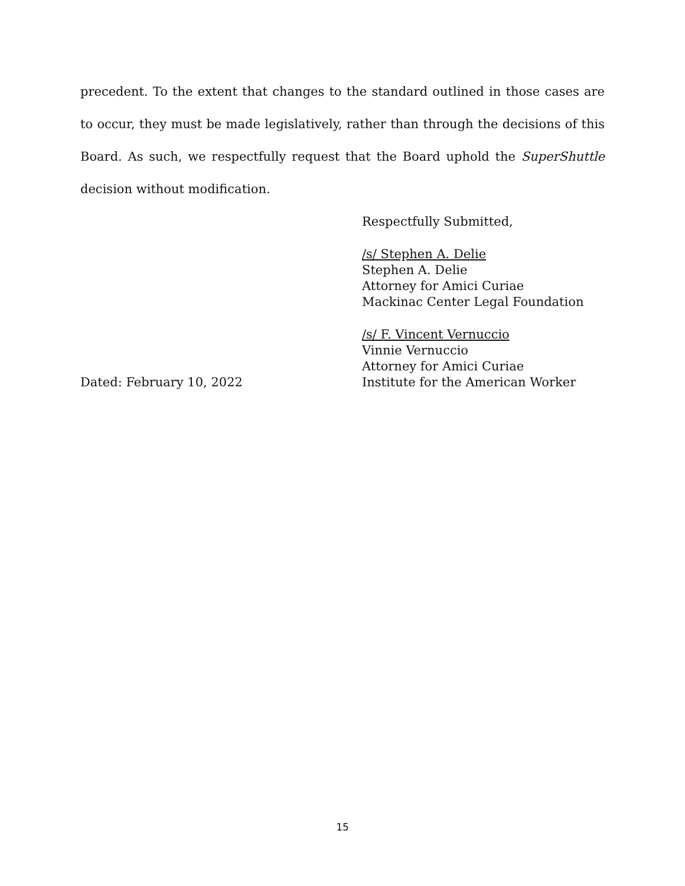precedent. To the extent that changes to the standard outlined in those cases are to occur, they must be made legislatively, rather than through the decisions of this Board. As such, we respectfully request that the Board uphold the SuperShuttle decision without modification.
Respectfully Submitted,
/s/ Stephen A. Delie
Stephen A. Delie
Attorney for Amici Curiae
Mackinac Center Legal Foundation
Dated: February 10, 2022 /s/ F. Vincent Vernuccio
Vinnie Vernuccio
Attorney for Amici Curiae
Institute for the American Worker
15